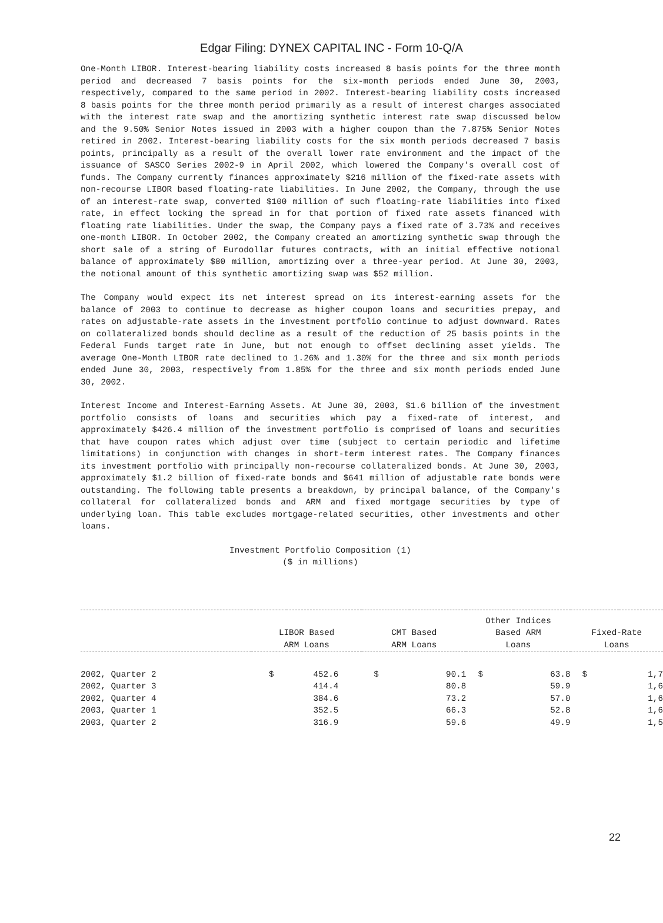Edgar Filing: DYNEX CAPITAL INC - Form 10-Q/A
One-Month LIBOR. Interest-bearing liability costs increased 8 basis points for the three month period and decreased 7 basis points for the six-month periods ended June 30, 2003, respectively, compared to the same period in 2002. Interest-bearing liability costs increased 8 basis points for the three month period primarily as a result of interest charges associated with the interest rate swap and the amortizing synthetic interest rate swap discussed below and the 9.50% Senior Notes issued in 2003 with a higher coupon than the 7.875% Senior Notes retired in 2002. Interest-bearing liability costs for the six month periods decreased 7 basis points, principally as a result of the overall lower rate environment and the impact of the issuance of SASCO Series 2002-9 in April 2002, which lowered the Company's overall cost of funds. The Company currently finances approximately $216 million of the fixed-rate assets with non-recourse LIBOR based floating-rate liabilities. In June 2002, the Company, through the use of an interest-rate swap, converted $100 million of such floating-rate liabilities into fixed rate, in effect locking the spread in for that portion of fixed rate assets financed with floating rate liabilities. Under the swap, the Company pays a fixed rate of 3.73% and receives one-month LIBOR. In October 2002, the Company created an amortizing synthetic swap through the short sale of a string of Eurodollar futures contracts, with an initial effective notional balance of approximately $80 million, amortizing over a three-year period. At June 30, 2003, the notional amount of this synthetic amortizing swap was $52 million.
The Company would expect its net interest spread on its interest-earning assets for the balance of 2003 to continue to decrease as higher coupon loans and securities prepay, and rates on adjustable-rate assets in the investment portfolio continue to adjust downward. Rates on collateralized bonds should decline as a result of the reduction of 25 basis points in the Federal Funds target rate in June, but not enough to offset declining asset yields. The average One-Month LIBOR rate declined to 1.26% and 1.30% for the three and six month periods ended June 30, 2003, respectively from 1.85% for the three and six month periods ended June 30, 2002.
Interest Income and Interest-Earning Assets. At June 30, 2003, $1.6 billion of the investment portfolio consists of loans and securities which pay a fixed-rate of interest, and approximately $426.4 million of the investment portfolio is comprised of loans and securities that have coupon rates which adjust over time (subject to certain periodic and lifetime limitations) in conjunction with changes in short-term interest rates. The Company finances its investment portfolio with principally non-recourse collateralized bonds. At June 30, 2003, approximately $1.2 billion of fixed-rate bonds and $641 million of adjustable rate bonds were outstanding. The following table presents a breakdown, by principal balance, of the Company's collateral for collateralized bonds and ARM and fixed mortgage securities by type of underlying loan. This table excludes mortgage-related securities, other investments and other loans.
Investment Portfolio Composition (1)
($ in millions)
| | | | | | Other Indices | | | |
| --- | --- | --- | --- | --- | --- | --- | --- | --- |
| | LIBOR Based | | CMT Based | | Based ARM | | Fixed-Rate | |
| | ARM Loans | | ARM Loans | | Loans | | Loans | |
| 2002, Quarter 2 | $ | 452.6 | $ | 90.1 | $ | 63.8 | $ | 1,7 |
| 2002, Quarter 3 | | 414.4 | | 80.8 | | 59.9 | | 1,6 |
| 2002, Quarter 4 | | 384.6 | | 73.2 | | 57.0 | | 1,6 |
| 2003, Quarter 1 | | 352.5 | | 66.3 | | 52.8 | | 1,6 |
| 2003, Quarter 2 | | 316.9 | | 59.6 | | 49.9 | | 1,5 |
22